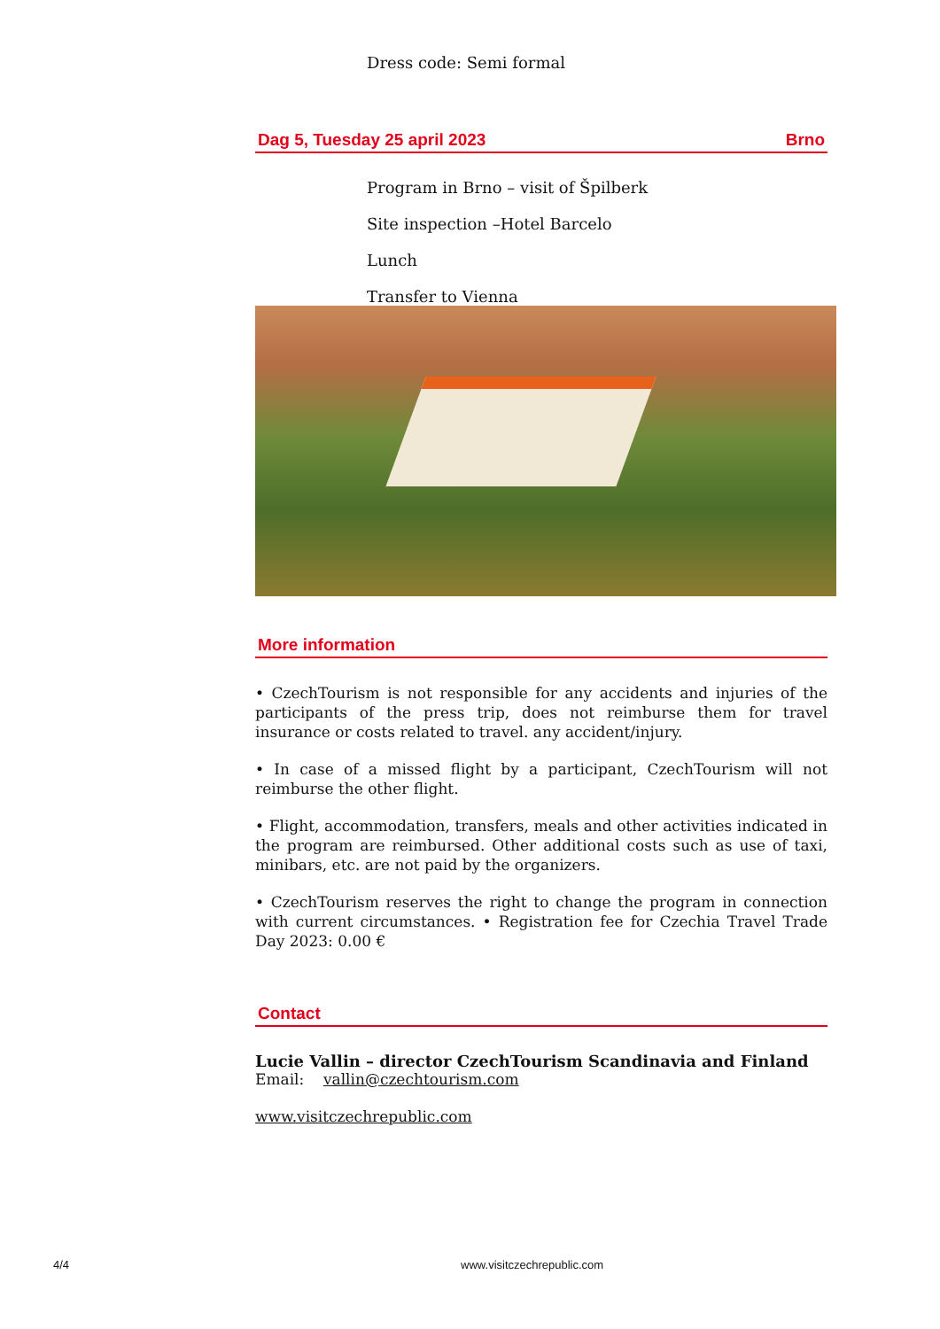Dress code: Semi formal
Dag 5, Tuesday 25 april 2023 Brno
Program in Brno – visit of Špilberk
Site inspection –Hotel Barcelo
Lunch
Transfer to Vienna
More information
• CzechTourism is not responsible for any accidents and injuries of the participants of the press trip, does not reimburse them for travel insurance or costs related to travel. any accident/injury.
• In case of a missed flight by a participant, CzechTourism will not reimburse the other flight.
• Flight, accommodation, transfers, meals and other activities indicated in the program are reimbursed. Other additional costs such as use of taxi, minibars, etc. are not paid by the organizers.
• CzechTourism reserves the right to change the program in connection with current circumstances. • Registration fee for Czechia Travel Trade Day 2023: 0.00 €
Contact
Lucie Vallin – director CzechTourism Scandinavia and Finland
Email: vallin@czechtourism.com
www.visitczechrepublic.com
4/4 www.visitczechrepublic.com